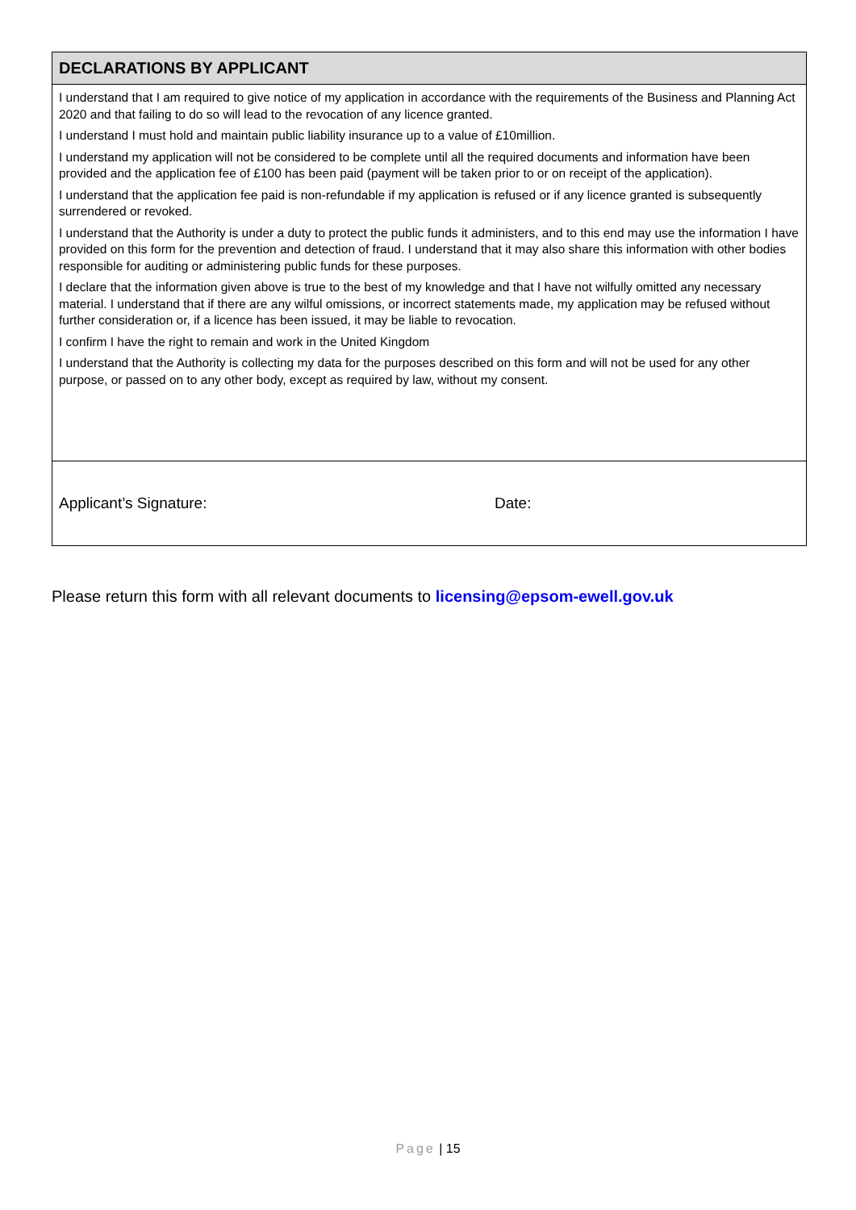DECLARATIONS BY APPLICANT
I understand that I am required to give notice of my application in accordance with the requirements of the Business and Planning Act 2020 and that failing to do so will lead to the revocation of any licence granted.
I understand I must hold and maintain public liability insurance up to a value of £10million.
I understand my application will not be considered to be complete until all the required documents and information have been provided and the application fee of £100 has been paid (payment will be taken prior to or on receipt of the application).
I understand that the application fee paid is non-refundable if my application is refused or if any licence granted is subsequently surrendered or revoked.
I understand that the Authority is under a duty to protect the public funds it administers, and to this end may use the information I have provided on this form for the prevention and detection of fraud. I understand that it may also share this information with other bodies responsible for auditing or administering public funds for these purposes.
I declare that the information given above is true to the best of my knowledge and that I have not wilfully omitted any necessary material. I understand that if there are any wilful omissions, or incorrect statements made, my application may be refused without further consideration or, if a licence has been issued, it may be liable to revocation.
I confirm I have the right to remain and work in the United Kingdom
I understand that the Authority is collecting my data for the purposes described on this form and will not be used for any other purpose, or passed on to any other body, except as required by law, without my consent.
Applicant’s Signature: Date:
Please return this form with all relevant documents to licensing@epsom-ewell.gov.uk
Page | 15